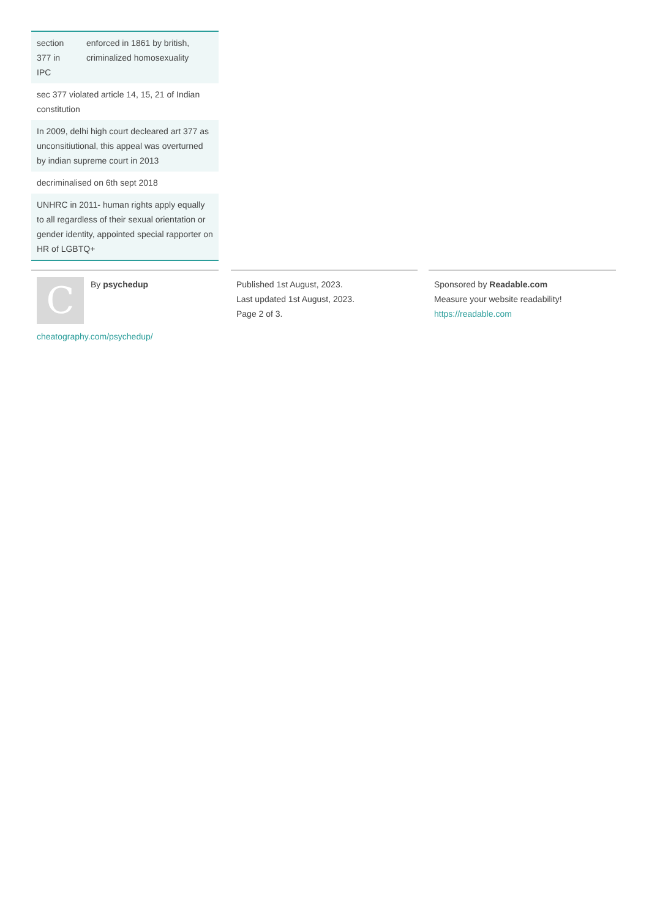| section 377 in IPC | enforced in 1861 by british, criminalized homosexuality |
| sec 377 violated article 14, 15, 21 of Indian constitution | |
| In 2009, delhi high court decleared art 377 as unconsitiutional, this appeal was overturned by indian supreme court in 2013 | |
| decriminalised on 6th sept 2018 | |
| UNHRC in 2011- human rights apply equally to all regardless of their sexual orientation or gender identity, appointed special rapporter on HR of LGBTQ+ | |
C
By psychedup
cheatography.com/psychedup/
Published 1st August, 2023.
Last updated 1st August, 2023.
Page 2 of 3.
Sponsored by Readable.com
Measure your website readability!
https://readable.com